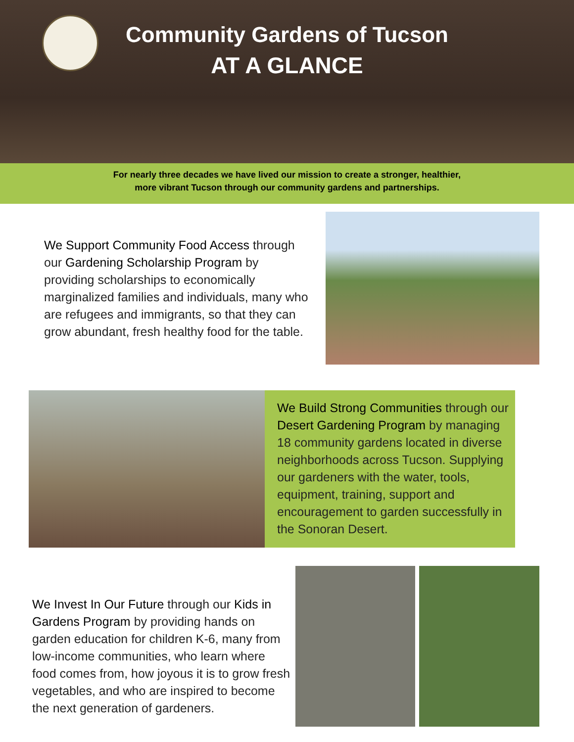Community Gardens of Tucson
AT A GLANCE
For nearly three decades we have lived our mission to create a stronger, healthier,
more vibrant Tucson through our community gardens and partnerships.
We Support Community Food Access through our Gardening Scholarship Program by providing scholarships to economically marginalized families and individuals, many who are refugees and immigrants, so that they can grow abundant, fresh healthy food for the table.
We Build Strong Communities through our Desert Gardening Program by managing 18 community gardens located in diverse neighborhoods across Tucson. Supplying our gardeners with the water, tools, equipment, training, support and encouragement to garden successfully in the Sonoran Desert.
We Invest In Our Future through our Kids in Gardens Program by providing hands on garden education for children K-6, many from low-income communities, who learn where food comes from, how joyous it is to grow fresh vegetables, and who are inspired to become the next generation of gardeners.